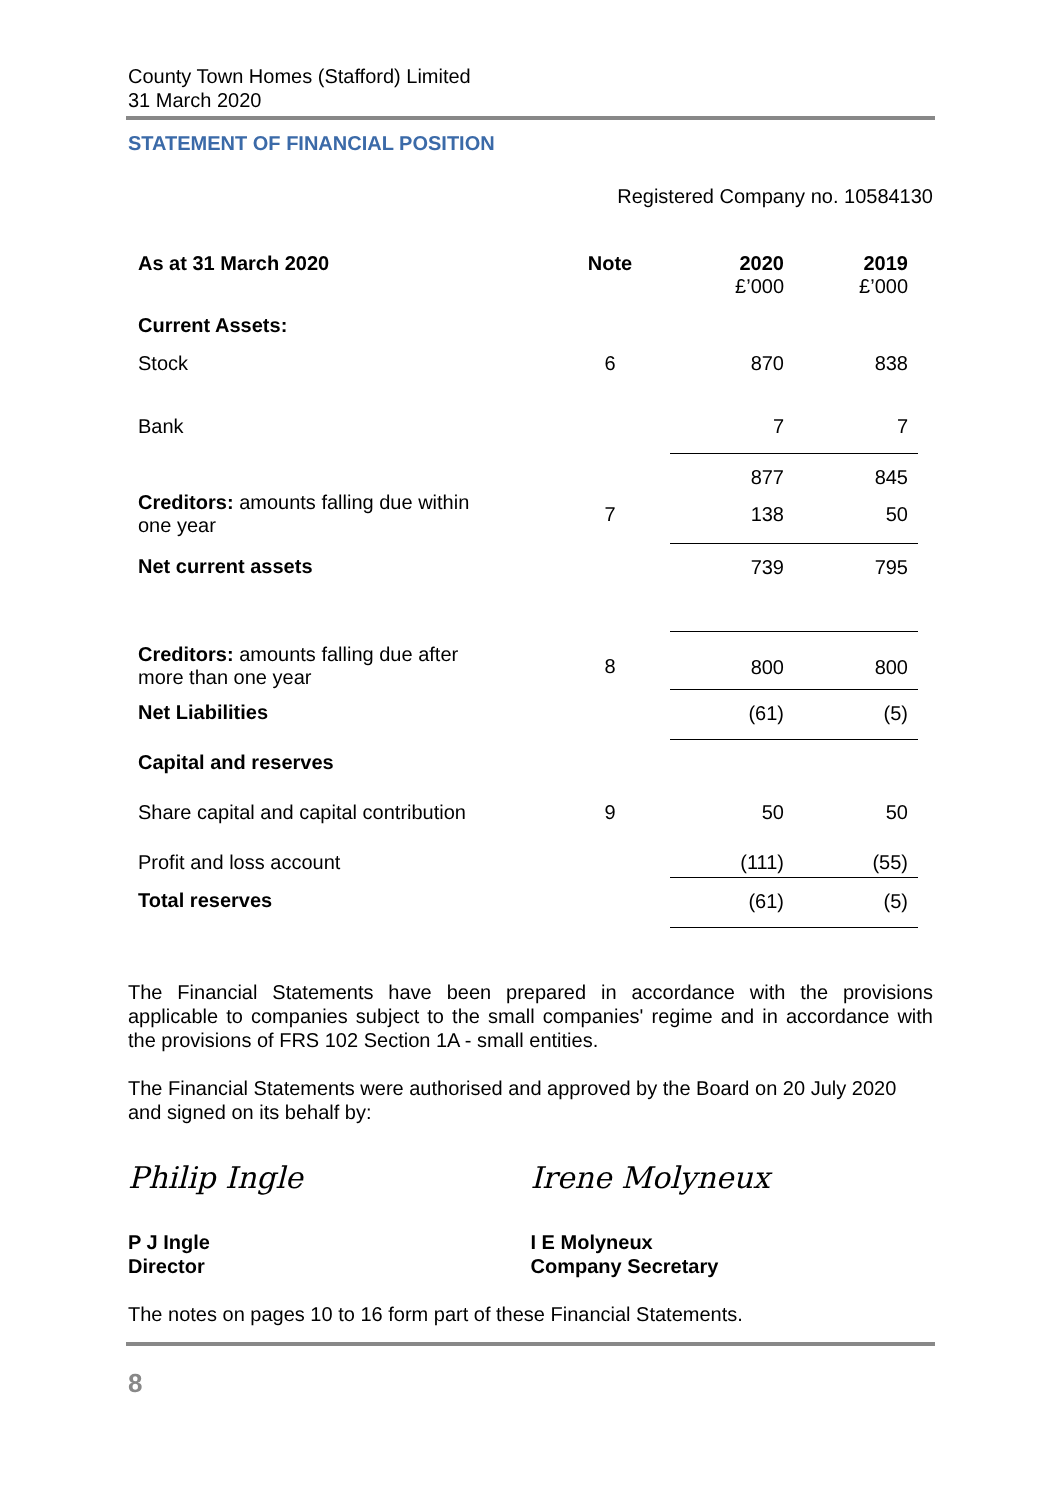County Town Homes (Stafford) Limited
31 March 2020
STATEMENT OF FINANCIAL POSITION
Registered Company no. 10584130
| As at 31 March 2020 | Note | 2020 £’000 | 2019 £’000 |
| --- | --- | --- | --- |
| Current Assets: | | | |
| Stock | 6 | 870 | 838 |
| Bank | | 7 | 7 |
| | | 877 | 845 |
| Creditors: amounts falling due within one year | 7 | 138 | 50 |
| Net current assets | | 739 | 795 |
| Creditors: amounts falling due after more than one year | 8 | 800 | 800 |
| Net Liabilities | | (61) | (5) |
| Capital and reserves | | | |
| Share capital and capital contribution | 9 | 50 | 50 |
| Profit and loss account | | (111) | (55) |
| Total reserves | | (61) | (5) |
The Financial Statements have been prepared in accordance with the provisions applicable to companies subject to the small companies' regime and in accordance with the provisions of FRS 102 Section 1A - small entities.
The Financial Statements were authorised and approved by the Board on 20 July 2020 and signed on its behalf by:
Philip Ingle Irene Molyneux
P J Ingle
Director
I E Molyneux
Company Secretary
The notes on pages 10 to 16 form part of these Financial Statements.
8